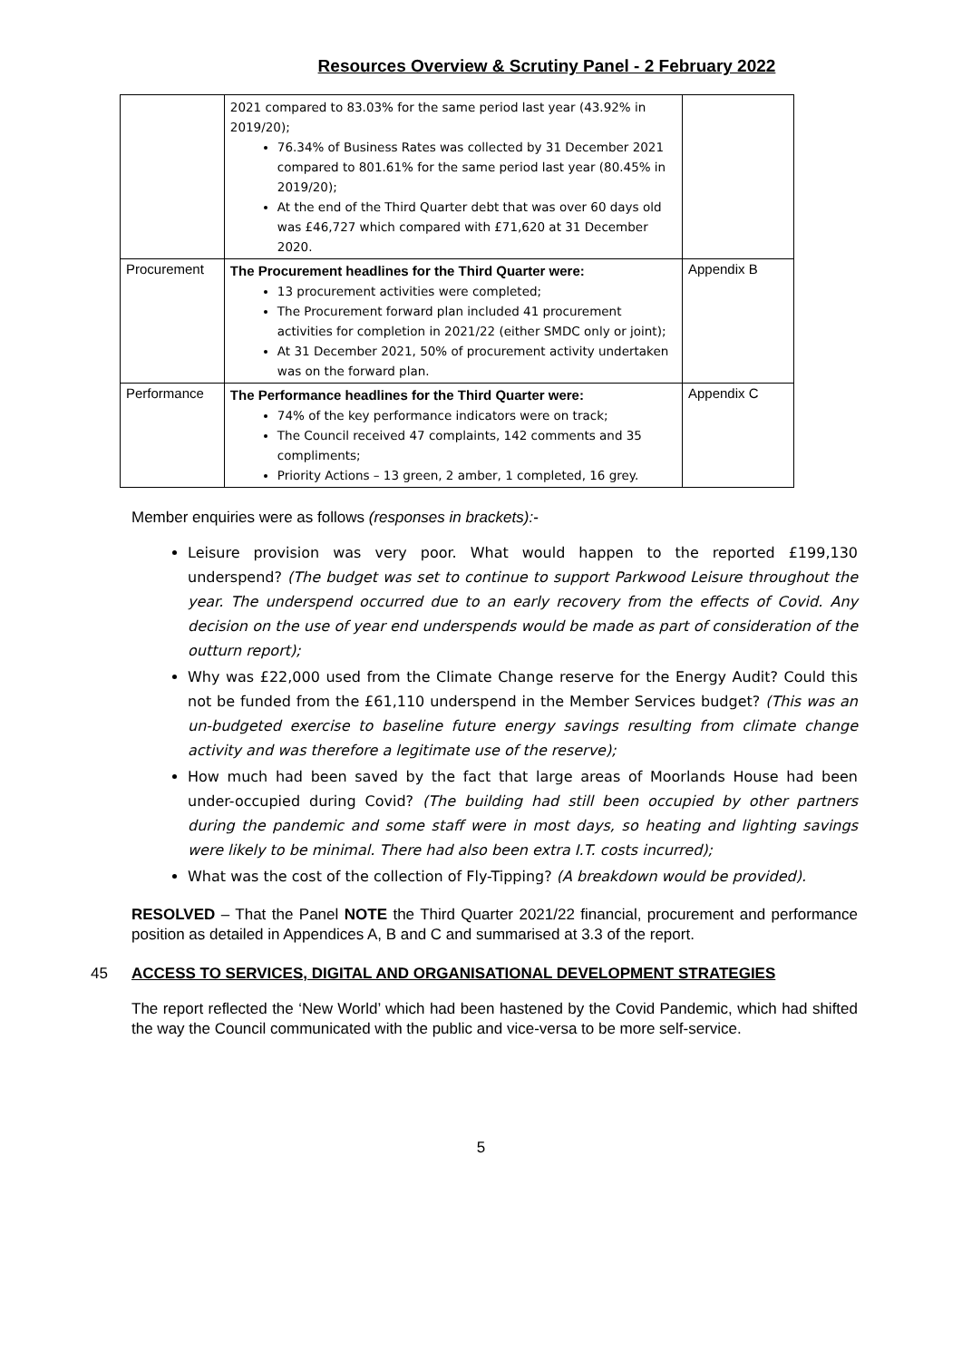Resources Overview & Scrutiny Panel - 2 February 2022
| | 2021 compared to 83.03% for the same period last year (43.92% in 2019/20); 76.34% of Business Rates was collected by 31 December 2021 compared to 801.61% for the same period last year (80.45% in 2019/20); At the end of the Third Quarter debt that was over 60 days old was £46,727 which compared with £71,620 at 31 December 2020. | |
| Procurement | The Procurement headlines for the Third Quarter were: 13 procurement activities were completed; The Procurement forward plan included 41 procurement activities for completion in 2021/22 (either SMDC only or joint); At 31 December 2021, 50% of procurement activity undertaken was on the forward plan. | Appendix B |
| Performance | The Performance headlines for the Third Quarter were: 74% of the key performance indicators were on track; The Council received 47 complaints, 142 comments and 35 compliments; Priority Actions – 13 green, 2 amber, 1 completed, 16 grey. | Appendix C |
Member enquiries were as follows (responses in brackets):-
Leisure provision was very poor. What would happen to the reported £199,130 underspend? (The budget was set to continue to support Parkwood Leisure throughout the year. The underspend occurred due to an early recovery from the effects of Covid. Any decision on the use of year end underspends would be made as part of consideration of the outturn report);
Why was £22,000 used from the Climate Change reserve for the Energy Audit? Could this not be funded from the £61,110 underspend in the Member Services budget? (This was an un-budgeted exercise to baseline future energy savings resulting from climate change activity and was therefore a legitimate use of the reserve);
How much had been saved by the fact that large areas of Moorlands House had been under-occupied during Covid? (The building had still been occupied by other partners during the pandemic and some staff were in most days, so heating and lighting savings were likely to be minimal. There had also been extra I.T. costs incurred);
What was the cost of the collection of Fly-Tipping? (A breakdown would be provided).
RESOLVED – That the Panel NOTE the Third Quarter 2021/22 financial, procurement and performance position as detailed in Appendices A, B and C and summarised at 3.3 of the report.
45 ACCESS TO SERVICES, DIGITAL AND ORGANISATIONAL DEVELOPMENT STRATEGIES
The report reflected the ‘New World’ which had been hastened by the Covid Pandemic, which had shifted the way the Council communicated with the public and vice-versa to be more self-service.
5